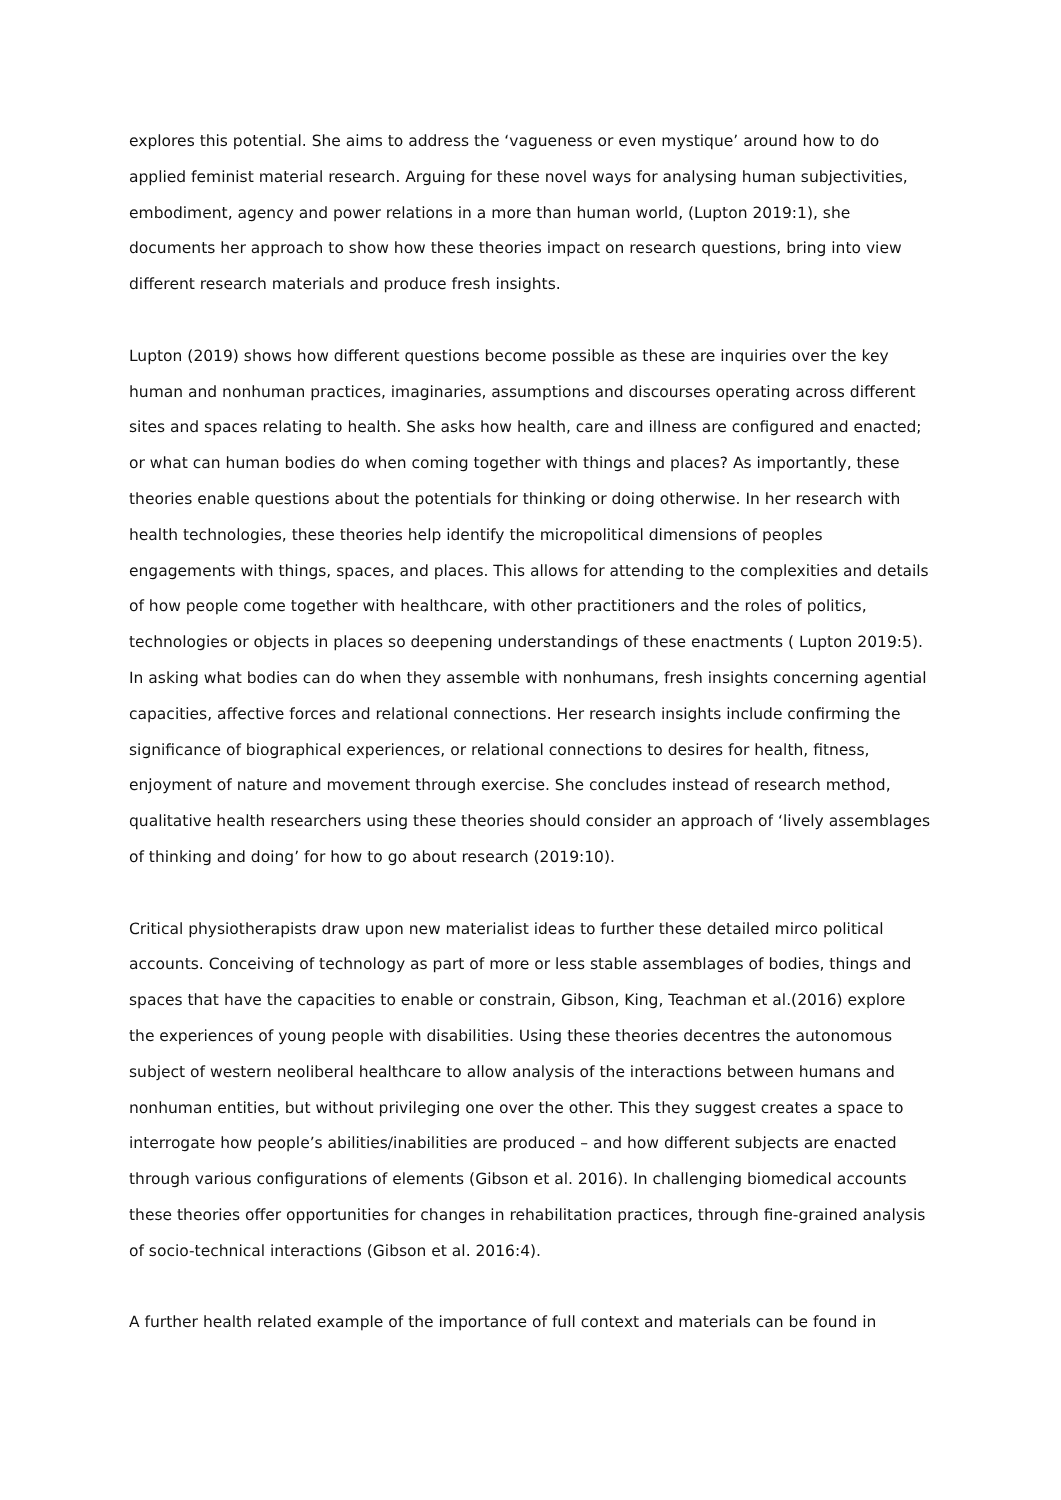explores this potential. She aims to address the ‘vagueness or even mystique’ around how to do applied feminist material research. Arguing for these novel ways for analysing human subjectivities, embodiment, agency and power relations in a more than human world, (Lupton 2019:1), she documents her approach to show how these theories impact on research questions, bring into view different research materials and produce fresh insights.
Lupton (2019) shows how different questions become possible as these are inquiries over the key human and nonhuman practices, imaginaries, assumptions and discourses operating across different sites and spaces relating to health. She asks how health, care and illness are configured and enacted; or what can human bodies do when coming together with things and places? As importantly, these theories enable questions about the potentials for thinking or doing otherwise. In her research with health technologies, these theories help identify the micropolitical dimensions of peoples engagements with things, spaces, and places. This allows for attending to the complexities and details of how people come together with healthcare, with other practitioners and the roles of politics, technologies or objects in places so deepening understandings of these enactments ( Lupton 2019:5). In asking what bodies can do when they assemble with nonhumans, fresh insights concerning agential capacities, affective forces and relational connections. Her research insights include confirming the significance of biographical experiences, or relational connections to desires for health, fitness, enjoyment of nature and movement through exercise. She concludes instead of research method, qualitative health researchers using these theories should consider an approach of ‘lively assemblages of thinking and doing’ for how to go about research (2019:10).
Critical physiotherapists draw upon new materialist ideas to further these detailed mirco political accounts. Conceiving of technology as part of more or less stable assemblages of bodies, things and spaces that have the capacities to enable or constrain, Gibson, King, Teachman et al.(2016) explore the experiences of young people with disabilities. Using these theories decentres the autonomous subject of western neoliberal healthcare to allow analysis of the interactions between humans and nonhuman entities, but without privileging one over the other. This they suggest creates a space to interrogate how people’s abilities/inabilities are produced – and how different subjects are enacted through various configurations of elements (Gibson et al. 2016). In challenging biomedical accounts these theories offer opportunities for changes in rehabilitation practices, through fine-grained analysis of socio-technical interactions (Gibson et al. 2016:4).
A further health related example of the importance of full context and materials can be found in